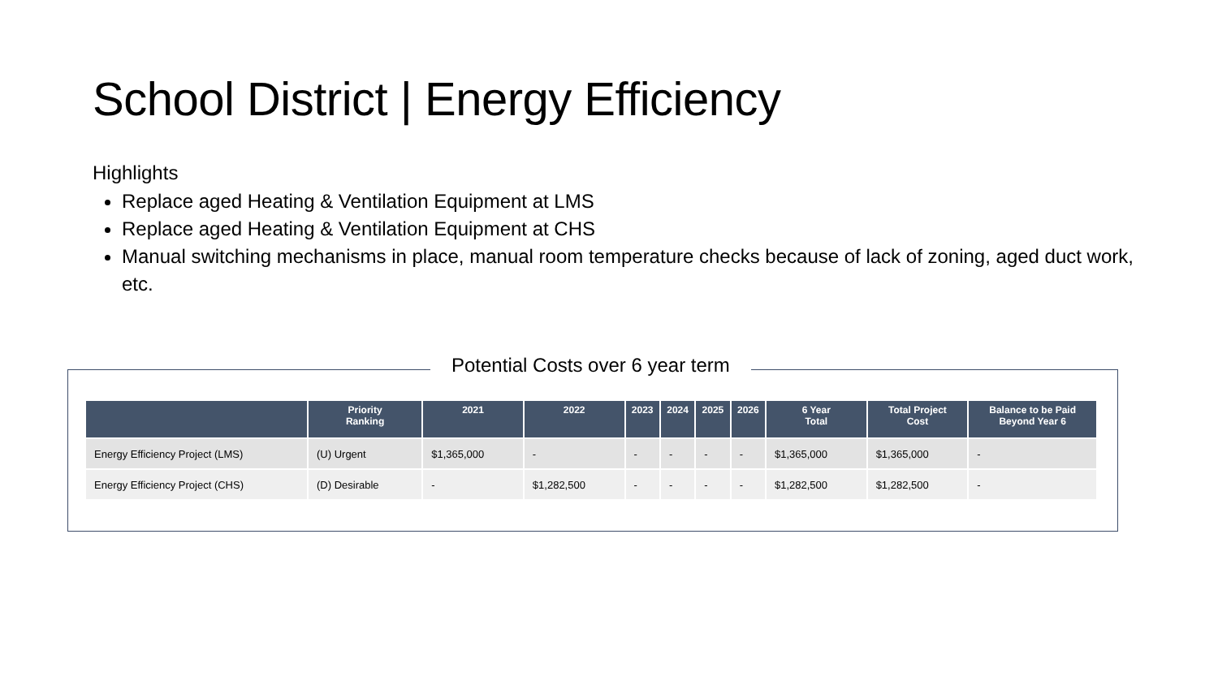School District | Energy Efficiency
Highlights
Replace aged Heating & Ventilation Equipment at LMS
Replace aged Heating & Ventilation Equipment at CHS
Manual switching mechanisms in place, manual room temperature checks because of lack of zoning, aged duct work, etc.
Potential Costs over 6 year term
| | Priority Ranking | 2021 | 2022 | 2023 | 2024 | 2025 | 2026 | 6 Year Total | Total Project Cost | Balance to be Paid Beyond Year 6 |
| --- | --- | --- | --- | --- | --- | --- | --- | --- | --- | --- |
| Energy Efficiency Project (LMS) | (U) Urgent | $1,365,000 | - | - | - | - | - | $1,365,000 | $1,365,000 | - |
| Energy Efficiency Project (CHS) | (D) Desirable | - | $1,282,500 | - | - | - | - | $1,282,500 | $1,282,500 | - |